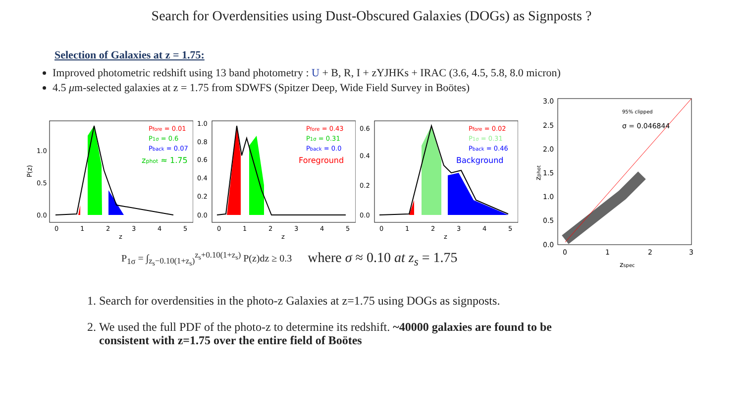Search for Overdensities using Dust-Obscured Galaxies (DOGs) as Signposts ?
Selection of Galaxies at z = 1.75:
Improved photometric redshift using 13 band photometry : U + B, R, I + zYJHKs + IRAC (3.6, 4.5, 5.8, 8.0 micron)
4.5 μm-selected galaxies at z = 1.75 from SDWFS (Spitzer Deep, Wide Field Survey in Boötes)
P(z)
0.0
0.5
1.0
0
1
2
3
4
5
z
Pfore = 0.01
P1σ = 0.6
Pback = 0.07
zphot ≈ 1.75
0.0
0.2
0.4
0.6
0.8
1.0
0
1
2
3
4
5
z
Pfore = 0.43
P1σ = 0.31
Pback = 0.0
Foreground
0.0
0.2
0.4
0.6
0
1
2
3
4
5
z
Pfore = 0.02
P1σ = 0.31
Pback = 0.46
Background
P<sub>1σ</sub> = ∫<sub>z<sub>s</sub>−0.10(1+z<sub>s</sub>)</sub><sup>z<sub>s</sub>+0.10(1+z<sub>s</sub>)</sup> P(z)dz ≥ 0.3 where σ ≈ 0.10 at z<sub>s</sub> = 1.75
0.0
0.5
1.0
1.5
2.0
2.5
3.0
0
1
2
3
zspec
zphot
95% clipped
σ = 0.046844
1. Search for overdensities in the photo-z Galaxies at z=1.75 using DOGs as signposts.
2. We used the full PDF of the photo-z to determine its redshift. ~40000 galaxies are found to be consistent with z=1.75 over the entire field of Boötes